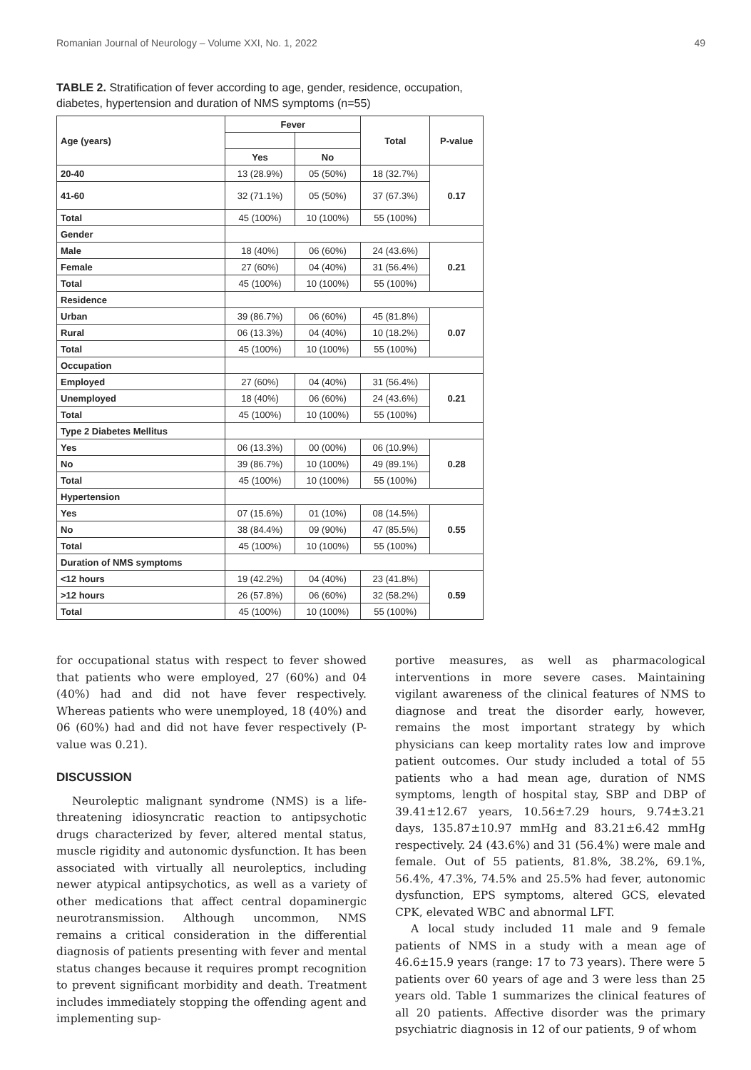Romanian Journal of Neurology – Volume XXI, No. 1, 2022 49
TABLE 2. Stratification of fever according to age, gender, residence, occupation, diabetes, hypertension and duration of NMS symptoms (n=55)
| Age (years) | Fever | | Total | P-value |
| --- | --- | --- | --- | --- |
| | Yes | No | | |
| 20-40 | 13 (28.9%) | 05 (50%) | 18 (32.7%) | 0.17 |
| 41-60 | 32 (71.1%) | 05 (50%) | 37 (67.3%) | |
| Total | 45 (100%) | 10 (100%) | 55 (100%) | |
| Gender | | | | |
| Male | 18 (40%) | 06 (60%) | 24 (43.6%) | 0.21 |
| Female | 27 (60%) | 04 (40%) | 31 (56.4%) | |
| Total | 45 (100%) | 10 (100%) | 55 (100%) | |
| Residence | | | | |
| Urban | 39 (86.7%) | 06 (60%) | 45 (81.8%) | 0.07 |
| Rural | 06 (13.3%) | 04 (40%) | 10 (18.2%) | |
| Total | 45 (100%) | 10 (100%) | 55 (100%) | |
| Occupation | | | | |
| Employed | 27 (60%) | 04 (40%) | 31 (56.4%) | 0.21 |
| Unemployed | 18 (40%) | 06 (60%) | 24 (43.6%) | |
| Total | 45 (100%) | 10 (100%) | 55 (100%) | |
| Type 2 Diabetes Mellitus | | | | |
| Yes | 06 (13.3%) | 00 (00%) | 06 (10.9%) | 0.28 |
| No | 39 (86.7%) | 10 (100%) | 49 (89.1%) | |
| Total | 45 (100%) | 10 (100%) | 55 (100%) | |
| Hypertension | | | | |
| Yes | 07 (15.6%) | 01 (10%) | 08 (14.5%) | 0.55 |
| No | 38 (84.4%) | 09 (90%) | 47 (85.5%) | |
| Total | 45 (100%) | 10 (100%) | 55 (100%) | |
| Duration of NMS symptoms | | | | |
| <12 hours | 19 (42.2%) | 04 (40%) | 23 (41.8%) | 0.59 |
| >12 hours | 26 (57.8%) | 06 (60%) | 32 (58.2%) | |
| Total | 45 (100%) | 10 (100%) | 55 (100%) | |
for occupational status with respect to fever showed that patients who were employed, 27 (60%) and 04 (40%) had and did not have fever respectively. Whereas patients who were unemployed, 18 (40%) and 06 (60%) had and did not have fever respectively (P-value was 0.21).
DISCUSSION
Neuroleptic malignant syndrome (NMS) is a life-threatening idiosyncratic reaction to antipsychotic drugs characterized by fever, altered mental status, muscle rigidity and autonomic dysfunction. It has been associated with virtually all neuroleptics, including newer atypical antipsychotics, as well as a variety of other medications that affect central dopaminergic neurotransmission. Although uncommon, NMS remains a critical consideration in the differential diagnosis of patients presenting with fever and mental status changes because it requires prompt recognition to prevent significant morbidity and death. Treatment includes immediately stopping the offending agent and implementing sup-
portive measures, as well as pharmacological interventions in more severe cases. Maintaining vigilant awareness of the clinical features of NMS to diagnose and treat the disorder early, however, remains the most important strategy by which physicians can keep mortality rates low and improve patient outcomes. Our study included a total of 55 patients who a had mean age, duration of NMS symptoms, length of hospital stay, SBP and DBP of 39.41±12.67 years, 10.56±7.29 hours, 9.74±3.21 days, 135.87±10.97 mmHg and 83.21±6.42 mmHg respectively. 24 (43.6%) and 31 (56.4%) were male and female. Out of 55 patients, 81.8%, 38.2%, 69.1%, 56.4%, 47.3%, 74.5% and 25.5% had fever, autonomic dysfunction, EPS symptoms, altered GCS, elevated CPK, elevated WBC and abnormal LFT.
A local study included 11 male and 9 female patients of NMS in a study with a mean age of 46.6±15.9 years (range: 17 to 73 years). There were 5 patients over 60 years of age and 3 were less than 25 years old. Table 1 summarizes the clinical features of all 20 patients. Affective disorder was the primary psychiatric diagnosis in 12 of our patients, 9 of whom